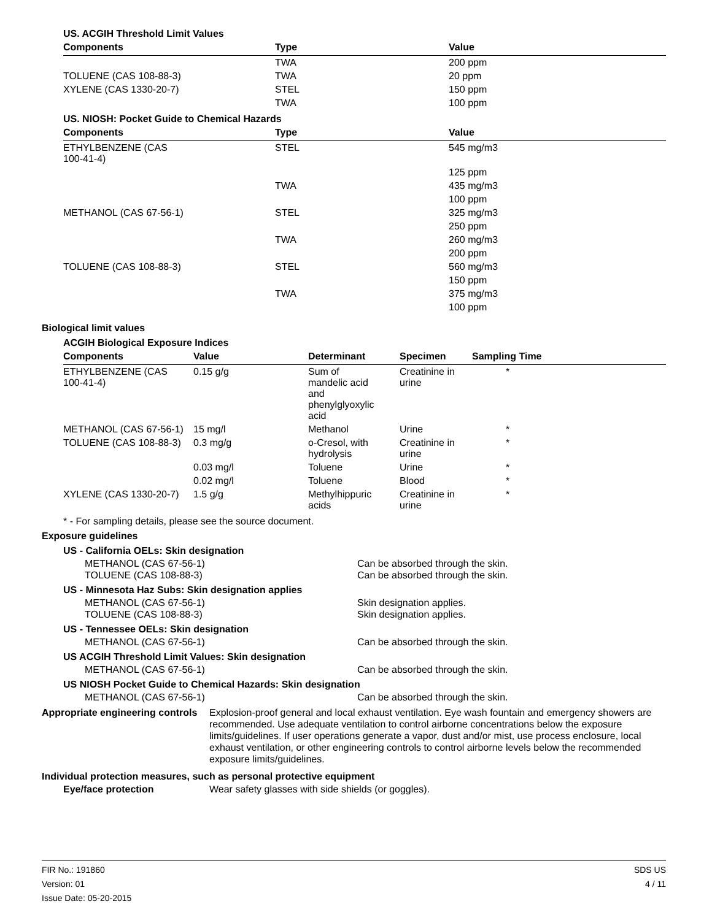US. ACGIH Threshold Limit Values
| Components | Type | Value |
| --- | --- | --- |
| | TWA | 200 ppm |
| TOLUENE (CAS 108-88-3) | TWA | 20 ppm |
| XYLENE (CAS 1330-20-7) | STEL | 150 ppm |
| | TWA | 100 ppm |
US. NIOSH: Pocket Guide to Chemical Hazards
| Components | Type | Value |
| --- | --- | --- |
| ETHYLBENZENE (CAS 100-41-4) | STEL | 545 mg/m3 |
| | | 125 ppm |
| | TWA | 435 mg/m3 |
| | | 100 ppm |
| METHANOL (CAS 67-56-1) | STEL | 325 mg/m3 |
| | | 250 ppm |
| | TWA | 260 mg/m3 |
| | | 200 ppm |
| TOLUENE (CAS 108-88-3) | STEL | 560 mg/m3 |
| | | 150 ppm |
| | TWA | 375 mg/m3 |
| | | 100 ppm |
Biological limit values
ACGIH Biological Exposure Indices
| Components | Value | Determinant | Specimen | Sampling Time |
| --- | --- | --- | --- | --- |
| ETHYLBENZENE (CAS 100-41-4) | 0.15 g/g | Sum of mandelic acid and phenylglyoxylic acid | Creatinine in urine | * |
| METHANOL (CAS 67-56-1) | 15 mg/l | Methanol | Urine | * |
| TOLUENE (CAS 108-88-3) | 0.3 mg/g | o-Cresol, with hydrolysis | Creatinine in urine | * |
| | 0.03 mg/l | Toluene | Urine | * |
| | 0.02 mg/l | Toluene | Blood | * |
| XYLENE (CAS 1330-20-7) | 1.5 g/g | Methylhippuric acids | Creatinine in urine | * |
* - For sampling details, please see the source document.
Exposure guidelines
US - California OELs: Skin designation
METHANOL (CAS 67-56-1) Can be absorbed through the skin.
TOLUENE (CAS 108-88-3) Can be absorbed through the skin.
US - Minnesota Haz Subs: Skin designation applies
METHANOL (CAS 67-56-1) Skin designation applies.
TOLUENE (CAS 108-88-3) Skin designation applies.
US - Tennessee OELs: Skin designation
METHANOL (CAS 67-56-1) Can be absorbed through the skin.
US ACGIH Threshold Limit Values: Skin designation
METHANOL (CAS 67-56-1) Can be absorbed through the skin.
US NIOSH Pocket Guide to Chemical Hazards: Skin designation
METHANOL (CAS 67-56-1) Can be absorbed through the skin.
Appropriate engineering controls Explosion-proof general and local exhaust ventilation. Eye wash fountain and emergency showers are recommended. Use adequate ventilation to control airborne concentrations below the exposure limits/guidelines. If user operations generate a vapor, dust and/or mist, use process enclosure, local exhaust ventilation, or other engineering controls to control airborne levels below the recommended exposure limits/guidelines.
Individual protection measures, such as personal protective equipment
Eye/face protection Wear safety glasses with side shields (or goggles).
FIR No.: 191860
Version: 01
Issue Date: 05-20-2015
SDS US
4 / 11